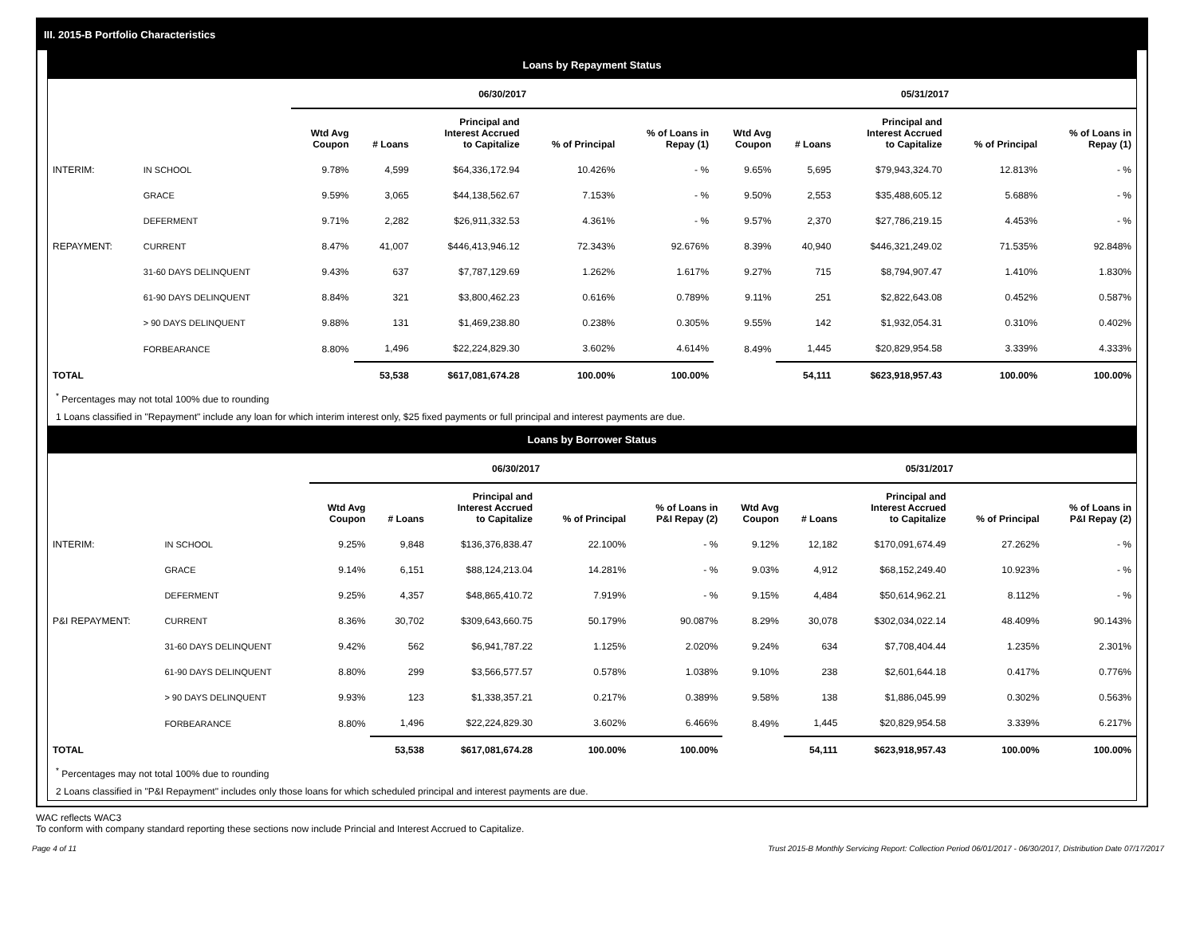III. 2015-B Portfolio Characteristics
Loans by Repayment Status
| | | 06/30/2017 | | | | | 05/31/2017 | | | | |
| --- | --- | --- | --- | --- | --- | --- | --- | --- | --- | --- | --- |
| | | Wtd Avg Coupon | # Loans | Principal and Interest Accrued to Capitalize | % of Principal | % of Loans in Repay (1) | Wtd Avg Coupon | # Loans | Principal and Interest Accrued to Capitalize | % of Principal | % of Loans in Repay (1) |
| INTERIM: | IN SCHOOL | 9.78% | 4,599 | $64,336,172.94 | 10.426% | - % | 9.65% | 5,695 | $79,943,324.70 | 12.813% | - % |
| | GRACE | 9.59% | 3,065 | $44,138,562.67 | 7.153% | - % | 9.50% | 2,553 | $35,488,605.12 | 5.688% | - % |
| | DEFERMENT | 9.71% | 2,282 | $26,911,332.53 | 4.361% | - % | 9.57% | 2,370 | $27,786,219.15 | 4.453% | - % |
| REPAYMENT: | CURRENT | 8.47% | 41,007 | $446,413,946.12 | 72.343% | 92.676% | 8.39% | 40,940 | $446,321,249.02 | 71.535% | 92.848% |
| | 31-60 DAYS DELINQUENT | 9.43% | 637 | $7,787,129.69 | 1.262% | 1.617% | 9.27% | 715 | $8,794,907.47 | 1.410% | 1.830% |
| | 61-90 DAYS DELINQUENT | 8.84% | 321 | $3,800,462.23 | 0.616% | 0.789% | 9.11% | 251 | $2,822,643.08 | 0.452% | 0.587% |
| | > 90 DAYS DELINQUENT | 9.88% | 131 | $1,469,238.80 | 0.238% | 0.305% | 9.55% | 142 | $1,932,054.31 | 0.310% | 0.402% |
| | FORBEARANCE | 8.80% | 1,496 | $22,224,829.30 | 3.602% | 4.614% | 8.49% | 1,445 | $20,829,954.58 | 3.339% | 4.333% |
| TOTAL | | | 53,538 | $617,081,674.28 | 100.00% | 100.00% | | 54,111 | $623,918,957.43 | 100.00% | 100.00% |
<sup>*</sup> Percentages may not total 100% due to rounding
1 Loans classified in "Repayment" include any loan for which interim interest only, $25 fixed payments or full principal and interest payments are due.
Loans by Borrower Status
| | | 06/30/2017 | | | | | 05/31/2017 | | | | |
| --- | --- | --- | --- | --- | --- | --- | --- | --- | --- | --- | --- |
| | | Wtd Avg Coupon | # Loans | Principal and Interest Accrued to Capitalize | % of Principal | % of Loans in P&I Repay (2) | Wtd Avg Coupon | # Loans | Principal and Interest Accrued to Capitalize | % of Principal | % of Loans in P&I Repay (2) |
| INTERIM: | IN SCHOOL | 9.25% | 9,848 | $136,376,838.47 | 22.100% | - % | 9.12% | 12,182 | $170,091,674.49 | 27.262% | - % |
| | GRACE | 9.14% | 6,151 | $88,124,213.04 | 14.281% | - % | 9.03% | 4,912 | $68,152,249.40 | 10.923% | - % |
| | DEFERMENT | 9.25% | 4,357 | $48,865,410.72 | 7.919% | - % | 9.15% | 4,484 | $50,614,962.21 | 8.112% | - % |
| P&I REPAYMENT: | CURRENT | 8.36% | 30,702 | $309,643,660.75 | 50.179% | 90.087% | 8.29% | 30,078 | $302,034,022.14 | 48.409% | 90.143% |
| | 31-60 DAYS DELINQUENT | 9.42% | 562 | $6,941,787.22 | 1.125% | 2.020% | 9.24% | 634 | $7,708,404.44 | 1.235% | 2.301% |
| | 61-90 DAYS DELINQUENT | 8.80% | 299 | $3,566,577.57 | 0.578% | 1.038% | 9.10% | 238 | $2,601,644.18 | 0.417% | 0.776% |
| | > 90 DAYS DELINQUENT | 9.93% | 123 | $1,338,357.21 | 0.217% | 0.389% | 9.58% | 138 | $1,886,045.99 | 0.302% | 0.563% |
| | FORBEARANCE | 8.80% | 1,496 | $22,224,829.30 | 3.602% | 6.466% | 8.49% | 1,445 | $20,829,954.58 | 3.339% | 6.217% |
| TOTAL | | | 53,538 | $617,081,674.28 | 100.00% | 100.00% | | 54,111 | $623,918,957.43 | 100.00% | 100.00% |
<sup>*</sup> Percentages may not total 100% due to rounding
2 Loans classified in "P&I Repayment" includes only those loans for which scheduled principal and interest payments are due.
WAC reflects WAC3
To conform with company standard reporting these sections now include Princial and Interest Accrued to Capitalize.
Page 4 of 11 Trust 2015-B Monthly Servicing Report: Collection Period 06/01/2017 - 06/30/2017, Distribution Date 07/17/2017